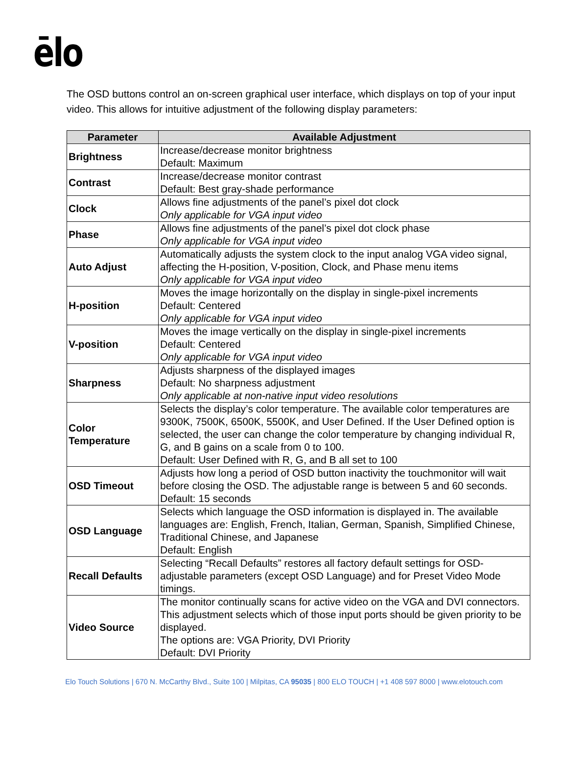ēlo
The OSD buttons control an on-screen graphical user interface, which displays on top of your input video. This allows for intuitive adjustment of the following display parameters:
| Parameter | Available Adjustment |
| --- | --- |
| Brightness | Increase/decrease monitor brightness Default: Maximum |
| Contrast | Increase/decrease monitor contrast Default: Best gray-shade performance |
| Clock | Allows fine adjustments of the panel’s pixel dot clock Only applicable for VGA input video |
| Phase | Allows fine adjustments of the panel’s pixel dot clock phase Only applicable for VGA input video |
| Auto Adjust | Automatically adjusts the system clock to the input analog VGA video signal, affecting the H-position, V-position, Clock, and Phase menu items Only applicable for VGA input video |
| H-position | Moves the image horizontally on the display in single-pixel increments Default: Centered Only applicable for VGA input video |
| V-position | Moves the image vertically on the display in single-pixel increments Default: Centered Only applicable for VGA input video |
| Sharpness | Adjusts sharpness of the displayed images Default: No sharpness adjustment Only applicable at non-native input video resolutions |
| Color Temperature | Selects the display’s color temperature. The available color temperatures are 9300K, 7500K, 6500K, 5500K, and User Defined. If the User Defined option is selected, the user can change the color temperature by changing individual R, G, and B gains on a scale from 0 to 100. Default: User Defined with R, G, and B all set to 100 |
| OSD Timeout | Adjusts how long a period of OSD button inactivity the touchmonitor will wait before closing the OSD. The adjustable range is between 5 and 60 seconds. Default: 15 seconds |
| OSD Language | Selects which language the OSD information is displayed in. The available languages are: English, French, Italian, German, Spanish, Simplified Chinese, Traditional Chinese, and Japanese Default: English |
| Recall Defaults | Selecting “Recall Defaults” restores all factory default settings for OSD-adjustable parameters (except OSD Language) and for Preset Video Mode timings. |
| Video Source | The monitor continually scans for active video on the VGA and DVI connectors. This adjustment selects which of those input ports should be given priority to be displayed. The options are: VGA Priority, DVI Priority Default: DVI Priority |
Elo Touch Solutions | 670 N. McCarthy Blvd., Suite 100 | Milpitas, CA 95035 | 800 ELO TOUCH | +1 408 597 8000 | www.elotouch.com